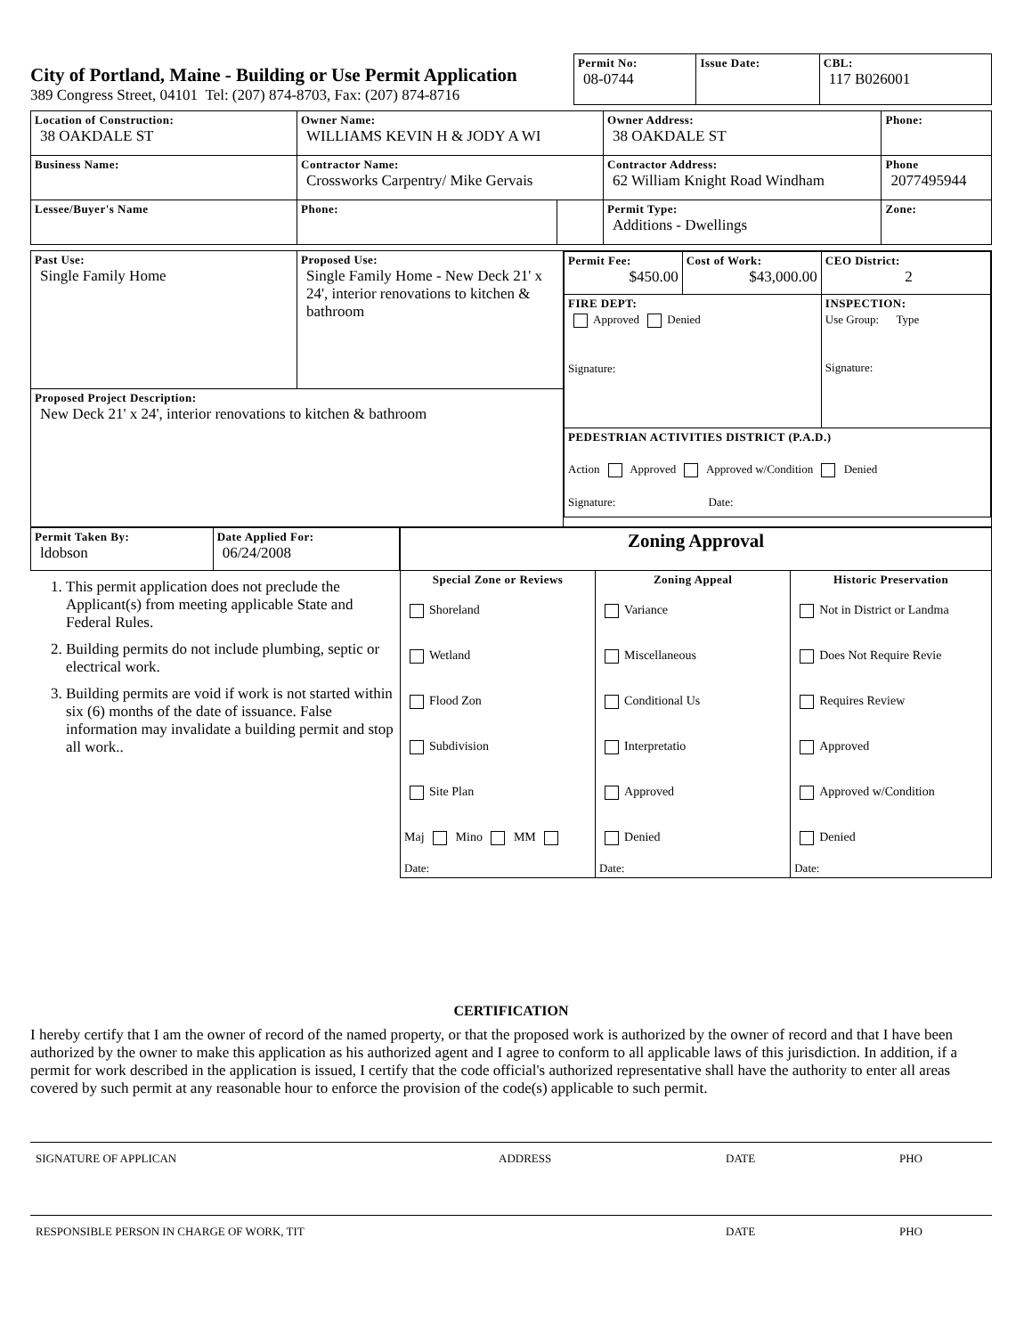City of Portland, Maine - Building or Use Permit Application
389 Congress Street, 04101 Tel: (207) 874-8703, Fax: (207) 874-8716
| Permit No: 08-0744 | Issue Date: | CBL: 117 B026001 |
| Location of Construction: 38 OAKDALE ST | Owner Name: WILLIAMS KEVIN H & JODY A WI | | Owner Address: 38 OAKDALE ST | Phone: |
| Business Name: | Contractor Name: Crossworks Carpentry/ Mike Gervais | | Contractor Address: 62 William Knight Road Windham | Phone 2077495944 |
| Lessee/Buyer's Name | Phone: | | Permit Type: Additions - Dwellings | Zone: |
| Past Use: Single Family Home | Proposed Use: Single Family Home - New Deck 21' x 24', interior renovations to kitchen & bathroom | / Permit Fee: $450.00 / Cost of Work: $43,000.00 / CEO District: 2 / / FIRE DEPT: Approved Denied Signature: / / INSPECTION: Use Group: Type Signature: / / PEDESTRIAN ACTIVITIES DISTRICT (P.A.D.) Action Approved Approved w/Condition Denied Signature: Date: / / / |
| Proposed Project Description: New Deck 21' x 24', interior renovations to kitchen & bathroom | | |
| Permit Taken By: ldobson | Date Applied For: 06/24/2008 |
1. This permit application does not preclude the Applicant(s) from meeting applicable State and Federal Rules.
2. Building permits do not include plumbing, septic or electrical work.
3. Building permits are void if work is not started within six (6) months of the date of issuance. False information may invalidate a building permit and stop all work..
| Zoning Approval | | |
| Special Zone or Reviews Shoreland Wetland Flood Zon Subdivision Site Plan Maj Mino MM Date: | Zoning Appeal Variance Miscellaneous Conditional Us Interpretatio Approved Denied Date: | Historic Preservation Not in District or Landma Does Not Require Revie Requires Review Approved Approved w/Condition Denied Date: |
CERTIFICATION
I hereby certify that I am the owner of record of the named property, or that the proposed work is authorized by the owner of record and that I have been authorized by the owner to make this application as his authorized agent and I agree to conform to all applicable laws of this jurisdiction. In addition, if a permit for work described in the application is issued, I certify that the code official's authorized representative shall have the authority to enter all areas covered by such permit at any reasonable hour to enforce the provision of the code(s) applicable to such permit.
SIGNATURE OF APPLICAN ADDRESS DATE PHO
RESPONSIBLE PERSON IN CHARGE OF WORK, TIT DATE PHO